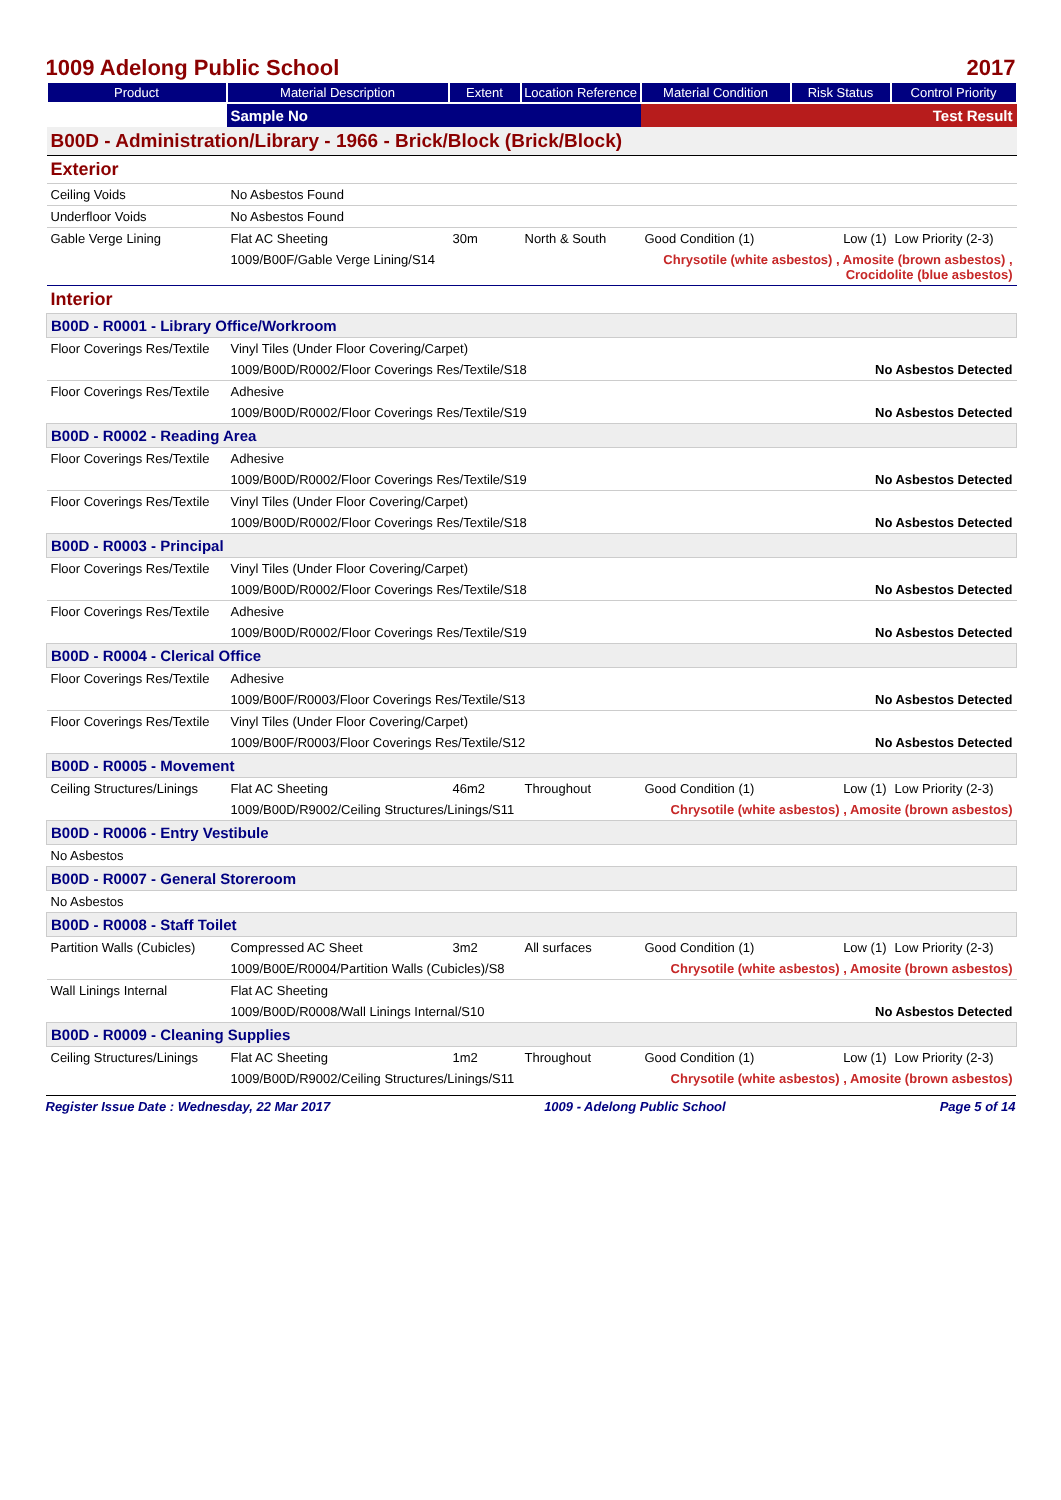1009 Adelong Public School 2017
| Product | Material Description | Extent | Location Reference | Material Condition | Risk Status | Control Priority |
| --- | --- | --- | --- | --- | --- | --- |
| | Sample No | | | Test Result | | |
| B00D - Administration/Library - 1966 - Brick/Block (Brick/Block) | | | | | | |
| Exterior | | | | | | |
| Ceiling Voids | No Asbestos Found | | | | | |
| Underfloor Voids | No Asbestos Found | | | | | |
| Gable Verge Lining | Flat AC Sheeting | 30m | North & South | Good Condition (1) | Low (1) | Low Priority (2-3) |
| | 1009/B00F/Gable Verge Lining/S14 | | | Chrysotile (white asbestos) , Amosite (brown asbestos) , Crocidolite (blue asbestos) | | |
| Interior | | | | | | |
| B00D - R0001 - Library Office/Workroom | | | | | | |
| Floor Coverings Res/Textile | Vinyl Tiles (Under Floor Covering/Carpet) | | | | | |
| | 1009/B00D/R0002/Floor Coverings Res/Textile/S18 | | | | No Asbestos Detected | |
| Floor Coverings Res/Textile | Adhesive | | | | | |
| | 1009/B00D/R0002/Floor Coverings Res/Textile/S19 | | | | No Asbestos Detected | |
| B00D - R0002 - Reading Area | | | | | | |
| Floor Coverings Res/Textile | Adhesive | | | | | |
| | 1009/B00D/R0002/Floor Coverings Res/Textile/S19 | | | | No Asbestos Detected | |
| Floor Coverings Res/Textile | Vinyl Tiles (Under Floor Covering/Carpet) | | | | | |
| | 1009/B00D/R0002/Floor Coverings Res/Textile/S18 | | | | No Asbestos Detected | |
| B00D - R0003 - Principal | | | | | | |
| Floor Coverings Res/Textile | Vinyl Tiles (Under Floor Covering/Carpet) | | | | | |
| | 1009/B00D/R0002/Floor Coverings Res/Textile/S18 | | | | No Asbestos Detected | |
| Floor Coverings Res/Textile | Adhesive | | | | | |
| | 1009/B00D/R0002/Floor Coverings Res/Textile/S19 | | | | No Asbestos Detected | |
| B00D - R0004 - Clerical Office | | | | | | |
| Floor Coverings Res/Textile | Adhesive | | | | | |
| | 1009/B00F/R0003/Floor Coverings Res/Textile/S13 | | | | No Asbestos Detected | |
| Floor Coverings Res/Textile | Vinyl Tiles (Under Floor Covering/Carpet) | | | | | |
| | 1009/B00F/R0003/Floor Coverings Res/Textile/S12 | | | | No Asbestos Detected | |
| B00D - R0005 - Movement | | | | | | |
| Ceiling Structures/Linings | Flat AC Sheeting | 46m2 | Throughout | Good Condition (1) | Low (1) | Low Priority (2-3) |
| | 1009/B00D/R9002/Ceiling Structures/Linings/S11 | | | Chrysotile (white asbestos) , Amosite (brown asbestos) | | |
| B00D - R0006 - Entry Vestibule | | | | | | |
| No Asbestos | | | | | | |
| B00D - R0007 - General Storeroom | | | | | | |
| No Asbestos | | | | | | |
| B00D - R0008 - Staff Toilet | | | | | | |
| Partition Walls (Cubicles) | Compressed AC Sheet | 3m2 | All surfaces | Good Condition (1) | Low (1) | Low Priority (2-3) |
| | 1009/B00E/R0004/Partition Walls (Cubicles)/S8 | | | Chrysotile (white asbestos) , Amosite (brown asbestos) | | |
| Wall Linings Internal | Flat AC Sheeting | | | | | |
| | 1009/B00D/R0008/Wall Linings Internal/S10 | | | | No Asbestos Detected | |
| B00D - R0009 - Cleaning Supplies | | | | | | |
| Ceiling Structures/Linings | Flat AC Sheeting | 1m2 | Throughout | Good Condition (1) | Low (1) | Low Priority (2-3) |
| | 1009/B00D/R9002/Ceiling Structures/Linings/S11 | | | Chrysotile (white asbestos) , Amosite (brown asbestos) | | |
Register Issue Date : Wednesday, 22 Mar 2017 1009 - Adelong Public School Page 5 of 14